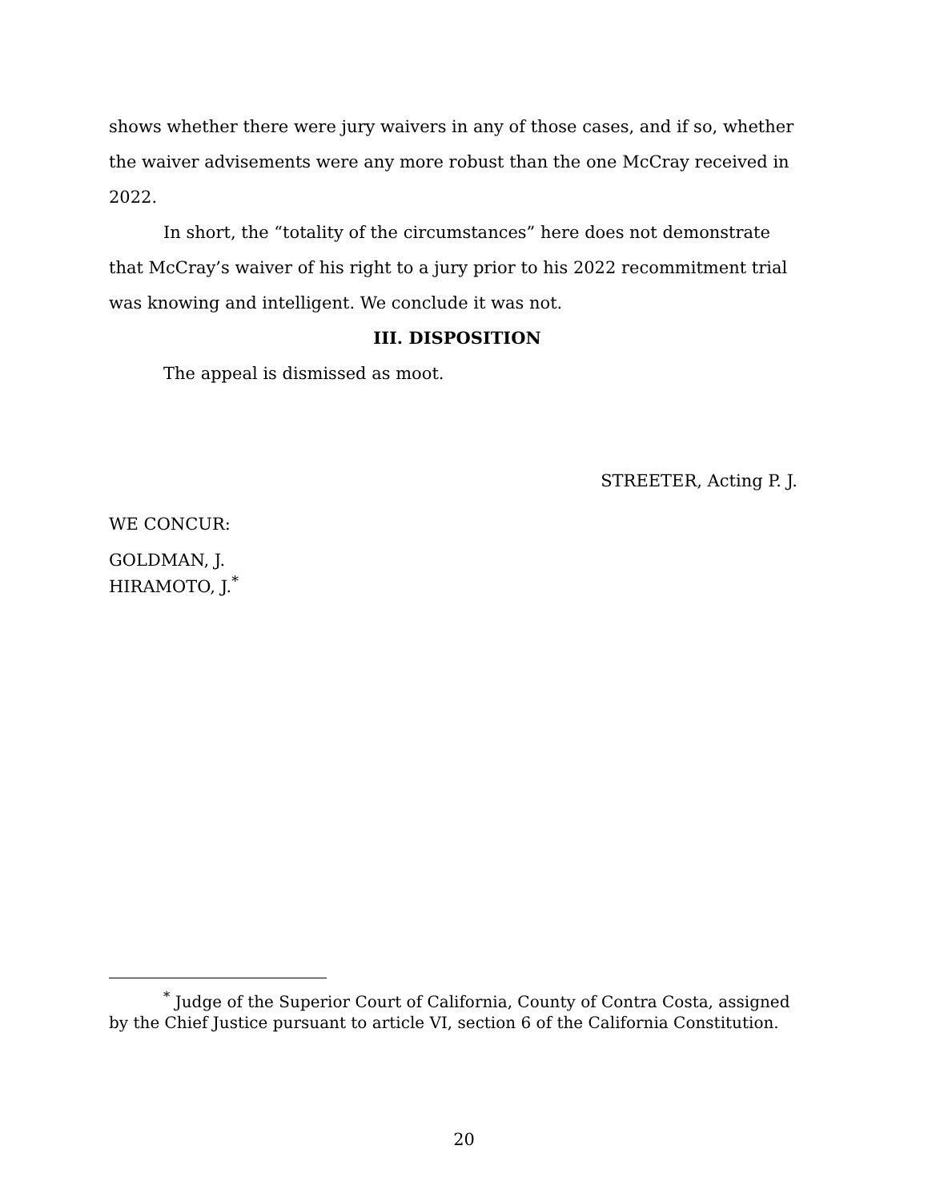shows whether there were jury waivers in any of those cases, and if so, whether the waiver advisements were any more robust than the one McCray received in 2022.
In short, the “totality of the circumstances” here does not demonstrate that McCray’s waiver of his right to a jury prior to his 2022 recommitment trial was knowing and intelligent. We conclude it was not.
III. DISPOSITION
The appeal is dismissed as moot.
STREETER, Acting P. J.
WE CONCUR:
GOLDMAN, J.
HIRAMOTO, J.<sup>*</sup>
<sup>*</sup> Judge of the Superior Court of California, County of Contra Costa, assigned by the Chief Justice pursuant to article VI, section 6 of the California Constitution.
20